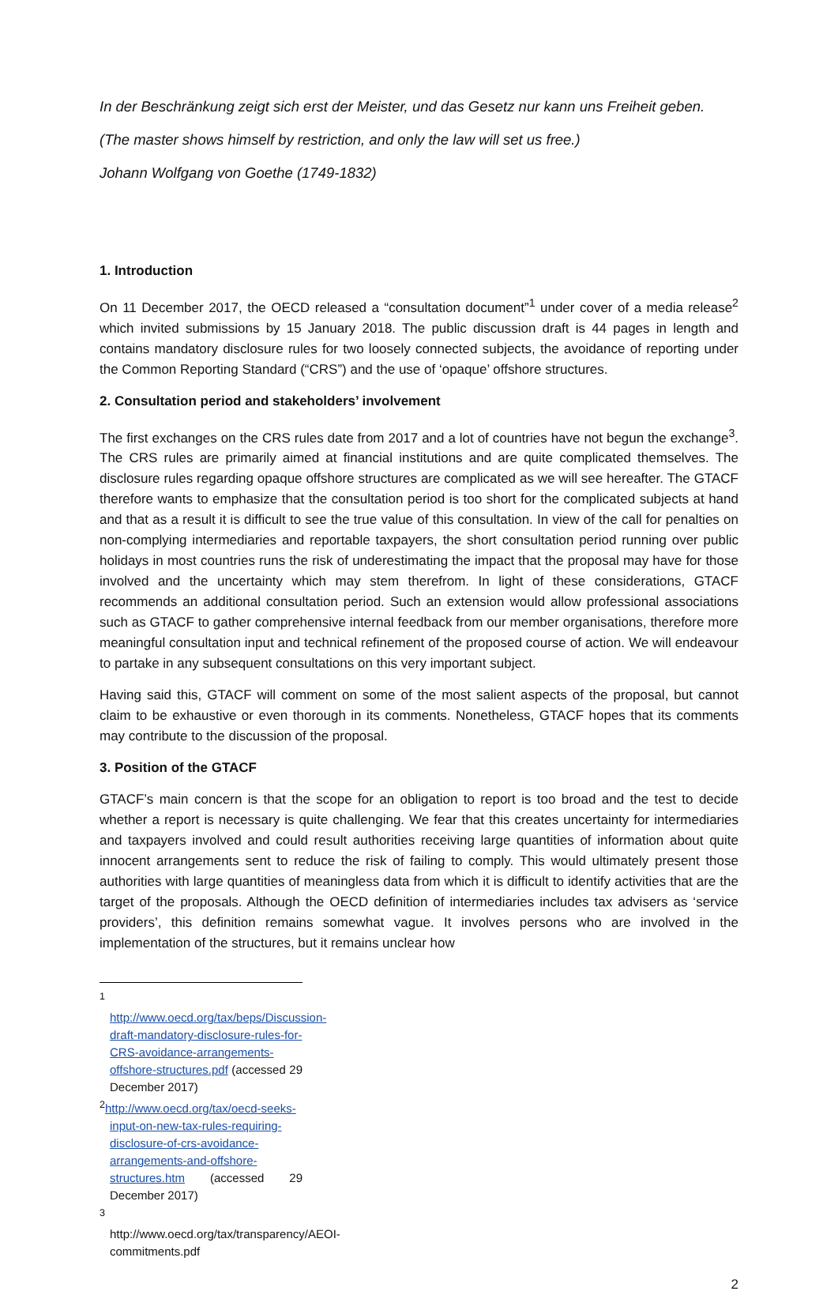In der Beschränkung zeigt sich erst der Meister, und das Gesetz nur kann uns Freiheit geben.
(The master shows himself by restriction, and only the law will set us free.)
Johann Wolfgang von Goethe (1749-1832)
1. Introduction
On 11 December 2017, the OECD released a “consultation document”<sup>1</sup> under cover of a media release<sup>2</sup> which invited submissions by 15 January 2018. The public discussion draft is 44 pages in length and contains mandatory disclosure rules for two loosely connected subjects, the avoidance of reporting under the Common Reporting Standard (“CRS”) and the use of ‘opaque’ offshore structures.
2. Consultation period and stakeholders’ involvement
The first exchanges on the CRS rules date from 2017 and a lot of countries have not begun the exchange<sup>3</sup>. The CRS rules are primarily aimed at financial institutions and are quite complicated themselves. The disclosure rules regarding opaque offshore structures are complicated as we will see hereafter. The GTACF therefore wants to emphasize that the consultation period is too short for the complicated subjects at hand and that as a result it is difficult to see the true value of this consultation. In view of the call for penalties on non-complying intermediaries and reportable taxpayers, the short consultation period running over public holidays in most countries runs the risk of underestimating the impact that the proposal may have for those involved and the uncertainty which may stem therefrom. In light of these considerations, GTACF recommends an additional consultation period. Such an extension would allow professional associations such as GTACF to gather comprehensive internal feedback from our member organisations, therefore more meaningful consultation input and technical refinement of the proposed course of action. We will endeavour to partake in any subsequent consultations on this very important subject.
Having said this, GTACF will comment on some of the most salient aspects of the proposal, but cannot claim to be exhaustive or even thorough in its comments. Nonetheless, GTACF hopes that its comments may contribute to the discussion of the proposal.
3. Position of the GTACF
GTACF’s main concern is that the scope for an obligation to report is too broad and the test to decide whether a report is necessary is quite challenging. We fear that this creates uncertainty for intermediaries and taxpayers involved and could result authorities receiving large quantities of information about quite innocent arrangements sent to reduce the risk of failing to comply. This would ultimately present those authorities with large quantities of meaningless data from which it is difficult to identify activities that are the target of the proposals. Although the OECD definition of intermediaries includes tax advisers as ‘service providers’, this definition remains somewhat vague. It involves persons who are involved in the implementation of the structures, but it remains unclear how
<sup>1</sup> http://www.oecd.org/tax/beps/Discussion-draft-mandatory-disclosure-rules-for-CRS-avoidance-arrangements-offshore-structures.pdf (accessed 29 December 2017)
<sup>2</sup> http://www.oecd.org/tax/oecd-seeks-input-on-new-tax-rules-requiring-disclosure-of-crs-avoidance-arrangements-and-offshore-structures.htm (accessed 29 December 2017)
<sup>3</sup> http://www.oecd.org/tax/transparency/AEOI-commitments.pdf
2